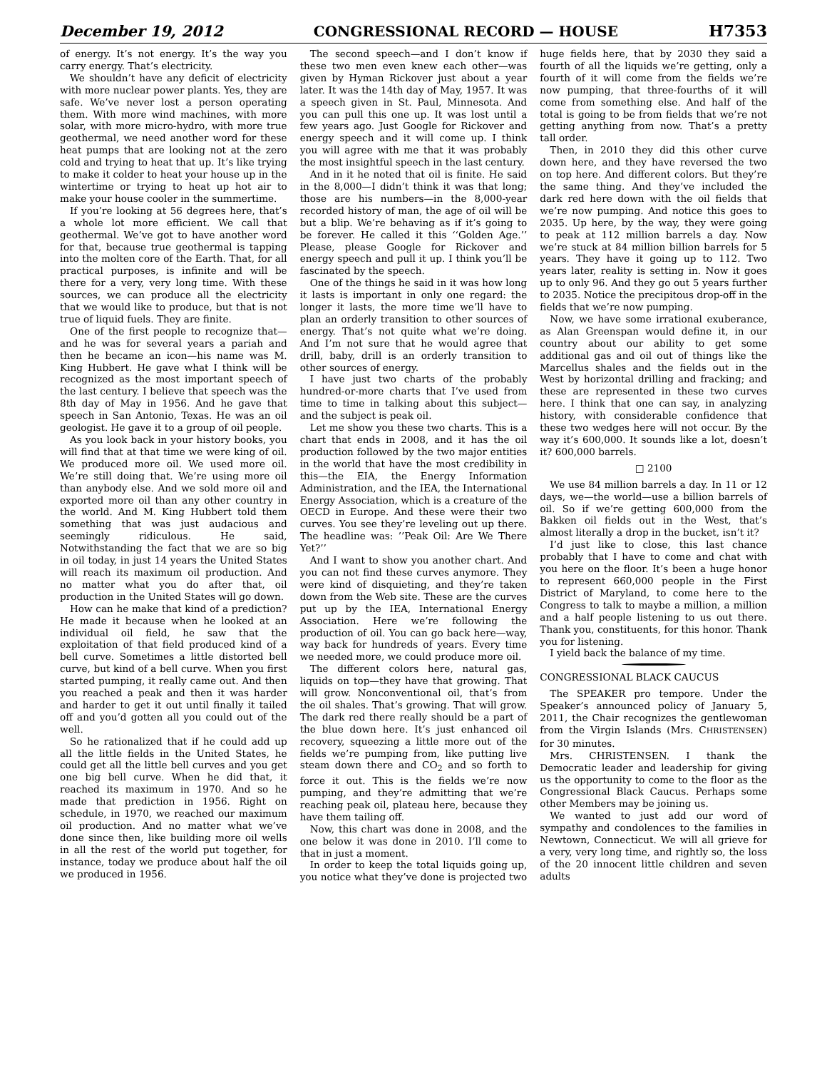December 19, 2012 CONGRESSIONAL RECORD — HOUSE H7353
of energy. It’s not energy. It’s the way you carry energy. That’s electricity.
We shouldn’t have any deficit of electricity with more nuclear power plants. Yes, they are safe. We’ve never lost a person operating them. With more wind machines, with more solar, with more micro-hydro, with more true geothermal, we need another word for these heat pumps that are looking not at the zero cold and trying to heat that up. It’s like trying to make it colder to heat your house up in the wintertime or trying to heat up hot air to make your house cooler in the summertime.
If you’re looking at 56 degrees here, that’s a whole lot more efficient. We call that geothermal. We’ve got to have another word for that, because true geothermal is tapping into the molten core of the Earth. That, for all practical purposes, is infinite and will be there for a very, very long time. With these sources, we can produce all the electricity that we would like to produce, but that is not true of liquid fuels. They are finite.
One of the first people to recognize that—and he was for several years a pariah and then he became an icon—his name was M. King Hubbert. He gave what I think will be recognized as the most important speech of the last century. I believe that speech was the 8th day of May in 1956. And he gave that speech in San Antonio, Texas. He was an oil geologist. He gave it to a group of oil people.
As you look back in your history books, you will find that at that time we were king of oil. We produced more oil. We used more oil. We’re still doing that. We’re using more oil than anybody else. And we sold more oil and exported more oil than any other country in the world. And M. King Hubbert told them something that was just audacious and seemingly ridiculous. He said, Notwithstanding the fact that we are so big in oil today, in just 14 years the United States will reach its maximum oil production. And no matter what you do after that, oil production in the United States will go down.
How can he make that kind of a prediction? He made it because when he looked at an individual oil field, he saw that the exploitation of that field produced kind of a bell curve. Sometimes a little distorted bell curve, but kind of a bell curve. When you first started pumping, it really came out. And then you reached a peak and then it was harder and harder to get it out until finally it tailed off and you’d gotten all you could out of the well.
So he rationalized that if he could add up all the little fields in the United States, he could get all the little bell curves and you get one big bell curve. When he did that, it reached its maximum in 1970. And so he made that prediction in 1956. Right on schedule, in 1970, we reached our maximum oil production. And no matter what we’ve done since then, like building more oil wells in all the rest of the world put together, for instance, today we produce about half the oil we produced in 1956.
The second speech—and I don’t know if these two men even knew each other—was given by Hyman Rickover just about a year later. It was the 14th day of May, 1957. It was a speech given in St. Paul, Minnesota. And you can pull this one up. It was lost until a few years ago. Just Google for Rickover and energy speech and it will come up. I think you will agree with me that it was probably the most insightful speech in the last century.
And in it he noted that oil is finite. He said in the 8,000—I didn’t think it was that long; those are his numbers—in the 8,000-year recorded history of man, the age of oil will be but a blip. We’re behaving as if it’s going to be forever. He called it this ‘‘Golden Age.’’ Please, please Google for Rickover and energy speech and pull it up. I think you’ll be fascinated by the speech.
One of the things he said in it was how long it lasts is important in only one regard: the longer it lasts, the more time we’ll have to plan an orderly transition to other sources of energy. That’s not quite what we’re doing. And I’m not sure that he would agree that drill, baby, drill is an orderly transition to other sources of energy.
I have just two charts of the probably hundred-or-more charts that I’ve used from time to time in talking about this subject—and the subject is peak oil.
Let me show you these two charts. This is a chart that ends in 2008, and it has the oil production followed by the two major entities in the world that have the most credibility in this—the EIA, the Energy Information Administration, and the IEA, the International Energy Association, which is a creature of the OECD in Europe. And these were their two curves. You see they’re leveling out up there. The headline was: ’’Peak Oil: Are We There Yet?’’
And I want to show you another chart. And you can not find these curves anymore. They were kind of disquieting, and they’re taken down from the Web site. These are the curves put up by the IEA, International Energy Association. Here we’re following the production of oil. You can go back here—way, way back for hundreds of years. Every time we needed more, we could produce more oil.
The different colors here, natural gas, liquids on top—they have that growing. That will grow. Nonconventional oil, that’s from the oil shales. That’s growing. That will grow. The dark red there really should be a part of the blue down here. It’s just enhanced oil recovery, squeezing a little more out of the fields we’re pumping from, like putting live steam down there and CO<sub>2</sub> and so forth to force it out. This is the fields we’re now pumping, and they’re admitting that we’re reaching peak oil, plateau here, because they have them tailing off.
Now, this chart was done in 2008, and the one below it was done in 2010. I’ll come to that in just a moment.
In order to keep the total liquids going up, you notice what they’ve done is projected two huge fields here, that by 2030 they said a fourth of all the liquids we’re getting, only a fourth of it will come from the fields we’re now pumping, that three-fourths of it will come from something else. And half of the total is going to be from fields that we’re not getting anything from now. That’s a pretty tall order.
Then, in 2010 they did this other curve down here, and they have reversed the two on top here. And different colors. But they’re the same thing. And they’ve included the dark red here down with the oil fields that we’re now pumping. And notice this goes to 2035. Up here, by the way, they were going to peak at 112 million barrels a day. Now we’re stuck at 84 million billion barrels for 5 years. They have it going up to 112. Two years later, reality is setting in. Now it goes up to only 96. And they go out 5 years further to 2035. Notice the precipitous drop-off in the fields that we’re now pumping.
Now, we have some irrational exuberance, as Alan Greenspan would define it, in our country about our ability to get some additional gas and oil out of things like the Marcellus shales and the fields out in the West by horizontal drilling and fracking; and these are represented in these two curves here. I think that one can say, in analyzing history, with considerable confidence that these two wedges here will not occur. By the way it’s 600,000. It sounds like a lot, doesn’t it? 600,000 barrels.
□ 2100
We use 84 million barrels a day. In 11 or 12 days, we—the world—use a billion barrels of oil. So if we’re getting 600,000 from the Bakken oil fields out in the West, that’s almost literally a drop in the bucket, isn’t it?
I’d just like to close, this last chance probably that I have to come and chat with you here on the floor. It’s been a huge honor to represent 660,000 people in the First District of Maryland, to come here to the Congress to talk to maybe a million, a million and a half people listening to us out there. Thank you, constituents, for this honor. Thank you for listening.
I yield back the balance of my time.
CONGRESSIONAL BLACK CAUCUS
The SPEAKER pro tempore. Under the Speaker’s announced policy of January 5, 2011, the Chair recognizes the gentlewoman from the Virgin Islands (Mrs. CHRISTENSEN) for 30 minutes.
Mrs. CHRISTENSEN. I thank the Democratic leader and leadership for giving us the opportunity to come to the floor as the Congressional Black Caucus. Perhaps some other Members may be joining us.
We wanted to just add our word of sympathy and condolences to the families in Newtown, Connecticut. We will all grieve for a very, very long time, and rightly so, the loss of the 20 innocent little children and seven adults